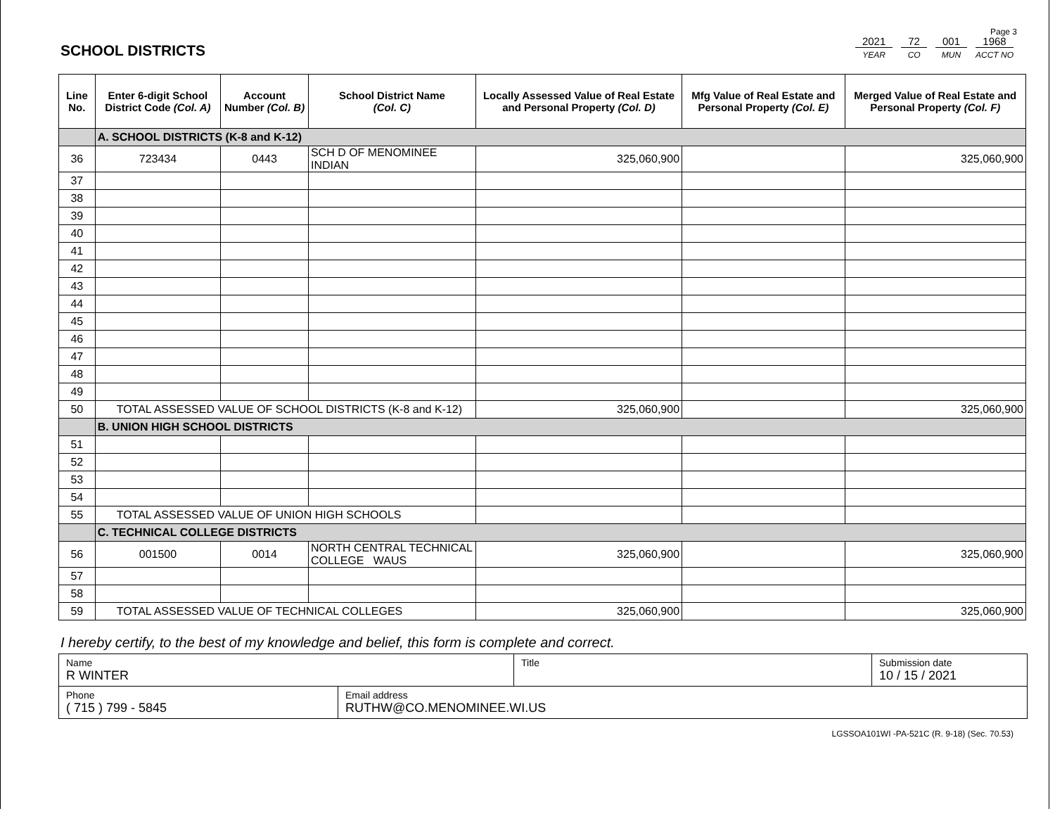Page 3
SCHOOL DISTRICTS
2021
YEAR
72
CO
001
MUN
1968
ACCT NO
| Line No. | Enter 6-digit School District Code (Col. A) | Account Number (Col. B) | School District Name (Col. C) | Locally Assessed Value of Real Estate and Personal Property (Col. D) | Mfg Value of Real Estate and Personal Property (Col. E) | Merged Value of Real Estate and Personal Property (Col. F) |
| --- | --- | --- | --- | --- | --- | --- |
| | A. SCHOOL DISTRICTS (K-8 and K-12) | | | | | |
| 36 | 723434 | 0443 | SCH D OF MENOMINEE INDIAN | 325,060,900 | | 325,060,900 |
| 37 | | | | | | |
| 38 | | | | | | |
| 39 | | | | | | |
| 40 | | | | | | |
| 41 | | | | | | |
| 42 | | | | | | |
| 43 | | | | | | |
| 44 | | | | | | |
| 45 | | | | | | |
| 46 | | | | | | |
| 47 | | | | | | |
| 48 | | | | | | |
| 49 | | | | | | |
| 50 | TOTAL ASSESSED VALUE OF SCHOOL DISTRICTS (K-8 and K-12) | | | 325,060,900 | | 325,060,900 |
| | B. UNION HIGH SCHOOL DISTRICTS | | | | | |
| 51 | | | | | | |
| 52 | | | | | | |
| 53 | | | | | | |
| 54 | | | | | | |
| 55 | TOTAL ASSESSED VALUE OF UNION HIGH SCHOOLS | | | | | |
| | C. TECHNICAL COLLEGE DISTRICTS | | | | | |
| 56 | 001500 | 0014 | NORTH CENTRAL TECHNICAL COLLEGE WAUS | 325,060,900 | | 325,060,900 |
| 57 | | | | | | |
| 58 | | | | | | |
| 59 | TOTAL ASSESSED VALUE OF TECHNICAL COLLEGES | | | 325,060,900 | | 325,060,900 |
I hereby certify, to the best of my knowledge and belief, this form is complete and correct.
Name
R WINTER
Title Submission date
10 / 15 / 2021
Phone
( 715 ) 799 - 5845
Email address
RUTHW@CO.MENOMINEE.WI.US
LGSSOA101WI -PA-521C (R. 9-18) (Sec. 70.53)